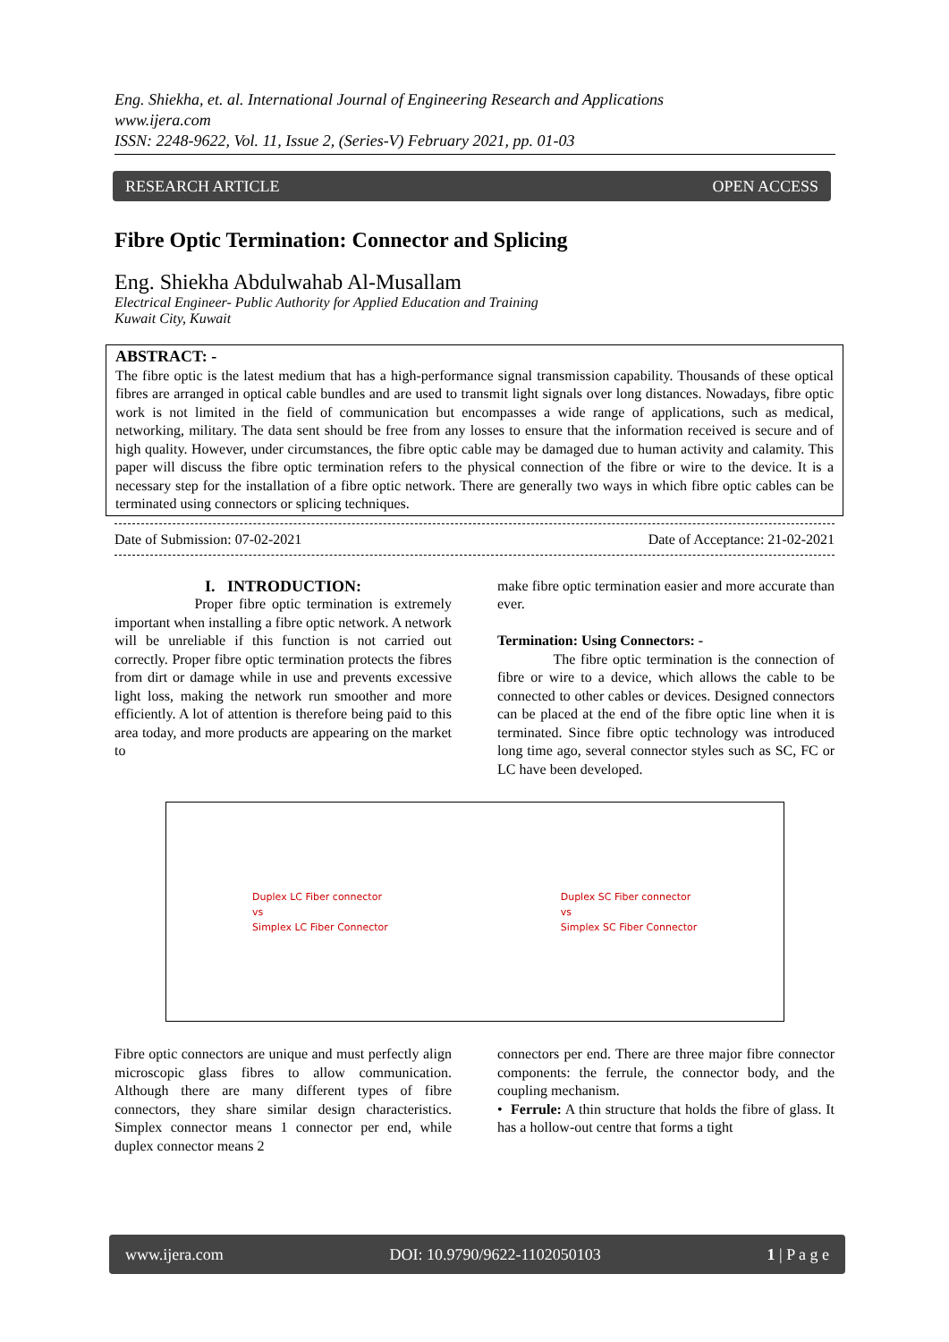Eng. Shiekha, et. al. International Journal of Engineering Research and Applications
www.ijera.com
ISSN: 2248-9622, Vol. 11, Issue 2, (Series-V) February 2021, pp. 01-03
RESEARCH ARTICLE OPEN ACCESS
Fibre Optic Termination: Connector and Splicing
Eng. Shiekha Abdulwahab Al-Musallam
Electrical Engineer- Public Authority for Applied Education and Training
Kuwait City, Kuwait
ABSTRACT: -
The fibre optic is the latest medium that has a high-performance signal transmission capability. Thousands of these optical fibres are arranged in optical cable bundles and are used to transmit light signals over long distances. Nowadays, fibre optic work is not limited in the field of communication but encompasses a wide range of applications, such as medical, networking, military. The data sent should be free from any losses to ensure that the information received is secure and of high quality. However, under circumstances, the fibre optic cable may be damaged due to human activity and calamity. This paper will discuss the fibre optic termination refers to the physical connection of the fibre or wire to the device. It is a necessary step for the installation of a fibre optic network. There are generally two ways in which fibre optic cables can be terminated using connectors or splicing techniques.
Date of Submission: 07-02-2021 Date of Acceptance: 21-02-2021
I. INTRODUCTION:
Proper fibre optic termination is extremely important when installing a fibre optic network. A network will be unreliable if this function is not carried out correctly. Proper fibre optic termination protects the fibres from dirt or damage while in use and prevents excessive light loss, making the network run smoother and more efficiently. A lot of attention is therefore being paid to this area today, and more products are appearing on the market to
make fibre optic termination easier and more accurate than ever.
Termination: Using Connectors: -
The fibre optic termination is the connection of fibre or wire to a device, which allows the cable to be connected to other cables or devices. Designed connectors can be placed at the end of the fibre optic line when it is terminated. Since fibre optic technology was introduced long time ago, several connector styles such as SC, FC or LC have been developed.
Duplex LC Fiber connector
vs
Simplex LC Fiber Connector
Duplex SC Fiber connector
vs
Simplex SC Fiber Connector
Fibre optic connectors are unique and must perfectly align microscopic glass fibres to allow communication. Although there are many different types of fibre connectors, they share similar design characteristics. Simplex connector means 1 connector per end, while duplex connector means 2
connectors per end. There are three major fibre connector components: the ferrule, the connector body, and the coupling mechanism.
• Ferrule: A thin structure that holds the fibre of glass. It has a hollow-out centre that forms a tight
www.ijera.com DOI: 10.9790/9622-1102050103 1 | P a g e